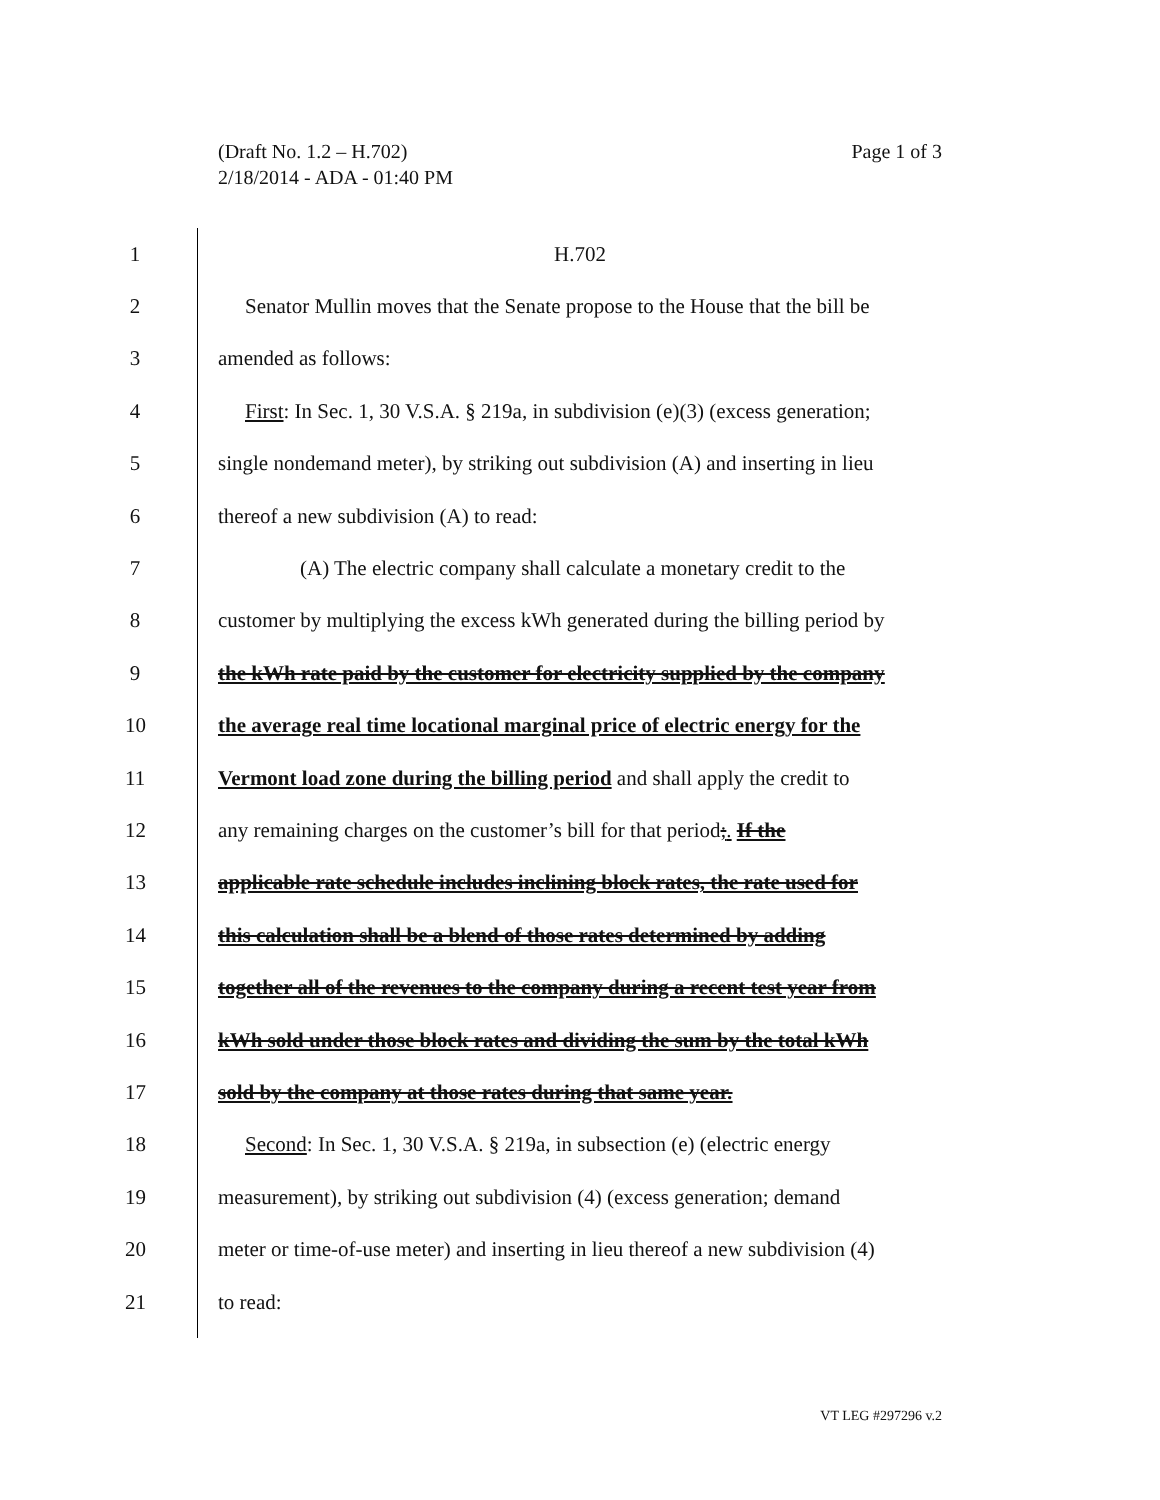Page 1 of 3 (Draft No. 1.2 – H.702)
2/18/2014 - ADA - 01:40 PM
1 H.702
2 Senator Mullin moves that the Senate propose to the House that the bill be
3 amended as follows:
4 First: In Sec. 1, 30 V.S.A. § 219a, in subdivision (e)(3) (excess generation;
5 single nondemand meter), by striking out subdivision (A) and inserting in lieu
6 thereof a new subdivision (A) to read:
7 (A) The electric company shall calculate a monetary credit to the
8 customer by multiplying the excess kWh generated during the billing period by
9 the kWh rate paid by the customer for electricity supplied by the company
10 the average real time locational marginal price of electric energy for the
11 Vermont load zone during the billing period and shall apply the credit to
12 any remaining charges on the customer’s bill for that period;. If the
13 applicable rate schedule includes inclining block rates, the rate used for
14 this calculation shall be a blend of those rates determined by adding
15 together all of the revenues to the company during a recent test year from
16 kWh sold under those block rates and dividing the sum by the total kWh
17 sold by the company at those rates during that same year.
18 Second: In Sec. 1, 30 V.S.A. § 219a, in subsection (e) (electric energy
19 measurement), by striking out subdivision (4) (excess generation; demand
20 meter or time-of-use meter) and inserting in lieu thereof a new subdivision (4)
21 to read:
VT LEG #297296 v.2